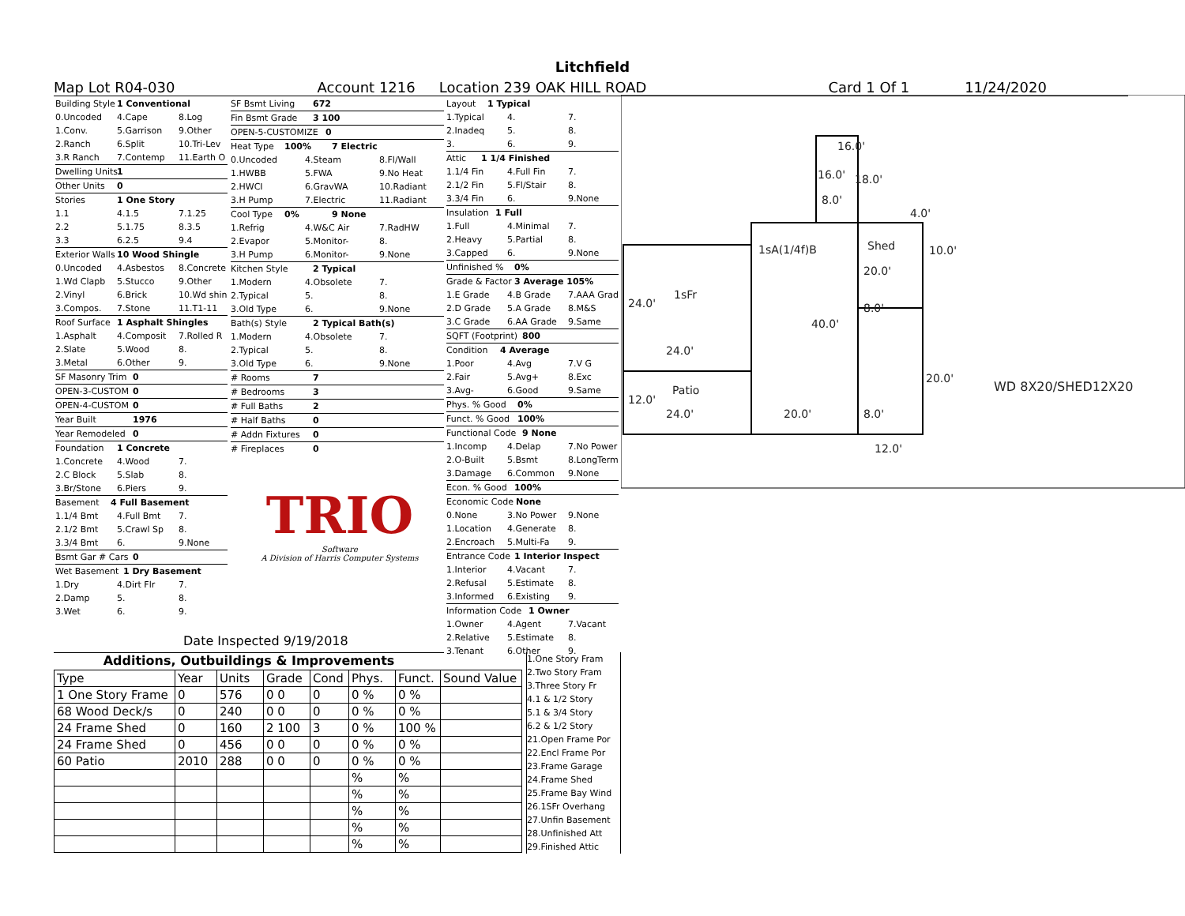Litchfield
Map Lot R04-030 Account 1216 Location 239 OAK HILL ROAD Card 1 Of 1 11/24/2020
Building Style 1 Conventional
0.Uncoded 4.Cape 8.Log
1.Conv. 5.Garrison 9.Other
2.Ranch 6.Split 10.Tri-Lev
3.R Ranch 7.Contemp 11.Earth O
Dwelling Units 1
Other Units 0
Stories 1 One Story
1.1 4.1.5 7.1.25
2.2 5.1.75 8.3.5
3.3 6.2.5 9.4
Exterior Walls 10 Wood Shingle
0.Uncoded 4.Asbestos 8.Concrete
1.Wd Clapb 5.Stucco 9.Other
2.Vinyl 6.Brick 10.Wd shin
3.Compos. 7.Stone 11.T1-11
Roof Surface 1 Asphalt Shingles
1.Asphalt 4.Composit 7.Rolled R
2.Slate 5.Wood 8.
3.Metal 6.Other 9.
SF Masonry Trim 0
OPEN-3-CUSTOM 0
OPEN-4-CUSTOM 0
Year Built 1976
Year Remodeled 0
Foundation 1 Concrete
1.Concrete 4.Wood 7.
2.C Block 5.Slab 8.
3.Br/Stone 6.Piers 9.
Basement 4 Full Basement
1.1/4 Bmt 4.Full Bmt 7.
2.1/2 Bmt 5.Crawl Sp 8.
3.3/4 Bmt 6. 9.None
Bsmt Gar # Cars 0
Wet Basement 1 Dry Basement
1.Dry 4.Dirt Flr 7.
2.Damp 5. 8.
3.Wet 6. 9.
SF Bsmt Living 672
Fin Bsmt Grade 3 100
OPEN-5-CUSTOMIZE 0
Heat Type 100% 7 Electric
0.Uncoded 4.Steam 8.Fl/Wall
1.HWBB 5.FWA 9.No Heat
2.HWCI 6.GravWA 10.Radiant
3.H Pump 7.Electric 11.Radiant
Cool Type 0% 9 None
1.Refrig 4.W&C Air 7.RadHW
2.Evapor 5.Monitor- 8.
3.H Pump 6.Monitor- 9.None
Kitchen Style 2 Typical
1.Modern 4.Obsolete 7.
2.Typical 5. 8.
3.Old Type 6. 9.None
Bath(s) Style 2 Typical Bath(s)
1.Modern 4.Obsolete 7.
2.Typical 5. 8.
3.Old Type 6. 9.None
# Rooms 7
# Bedrooms 3
# Full Baths 2
# Half Baths 0
# Addn Fixtures 0
# Fireplaces 0
TRIO
Software
A Division of Harris Computer Systems
Layout 1 Typical
1.Typical 4. 7.
2.Inadeq 5. 8.
3. 6. 9.
Attic 1 1/4 Finished
1.1/4 Fin 4.Full Fin 7.
2.1/2 Fin 5.Fl/Stair 8.
3.3/4 Fin 6. 9.None
Insulation 1 Full
1.Full 4.Minimal 7.
2.Heavy 5.Partial 8.
3.Capped 6. 9.None
Unfinished % 0%
Grade & Factor 3 Average 105%
1.E Grade 4.B Grade 7.AAA Grad
2.D Grade 5.A Grade 8.M&S
3.C Grade 6.AA Grade 9.Same
SQFT (Footprint) 800
Condition 4 Average
1.Poor 4.Avg 7.V G
2.Fair 5.Avg+ 8.Exc
3.Avg- 6.Good 9.Same
Phys. % Good 0%
Funct. % Good 100%
Functional Code 9 None
1.Incomp 4.Delap 7.No Power
2.O-Built 5.Bsmt 8.LongTerm
3.Damage 6.Common 9.None
Econ. % Good 100%
Economic Code None
0.None 3.No Power 9.None
1.Location 4.Generate 8.
2.Encroach 5.Multi-Fa 9.
Entrance Code 1 Interior Inspect
1.Interior 4.Vacant 7.
2.Refusal 5.Estimate 8.
3.Informed 6.Existing 9.
Information Code 1 Owner
1.Owner 4.Agent 7.Vacant
2.Relative 5.Estimate 8.
3.Tenant 6.Other 9.
Date Inspected 9/19/2018
Additions, Outbuildings & Improvements
| Type | Year | Units | Grade | Cond | Phys. | Funct. | Sound Value |
| --- | --- | --- | --- | --- | --- | --- | --- |
| 1 One Story Frame | 0 | 576 | 0 0 | 0 | 0 % | 0 % | |
| 68 Wood Deck/s | 0 | 240 | 0 0 | 0 | 0 % | 0 % | |
| 24 Frame Shed | 0 | 160 | 2 100 | 3 | 0 % | 100 % | |
| 24 Frame Shed | 0 | 456 | 0 0 | 0 | 0 % | 0 % | |
| 60 Patio | 2010 | 288 | 0 0 | 0 | 0 % | 0 % | |
| | | | | | % | % | |
| | | | | | % | % | |
| | | | | | % | % | |
| | | | | | % | % | |
| | | | | | % | % | |
1.One Story Fram
2.Two Story Fram
3.Three Story Fr
4.1 & 1/2 Story
5.1 & 3/4 Story
6.2 & 1/2 Story
21.Open Frame Por
22.Encl Frame Por
23.Frame Garage
24.Frame Shed
25.Frame Bay Wind
26.1SFr Overhang
27.Unfin Basement
28.Unfinished Att
29.Finished Attic
16.0'
16.0' 18.0'
8.0'
4.0'
1sA(1/4f)B Shed 10.0'
20.0'
1sFr
24.0' 8.0'
40.0'
24.0'
20.0'
WD 8X20/SHED12X20
Patio
12.0'
24.0' 20.0' 8.0'
12.0'